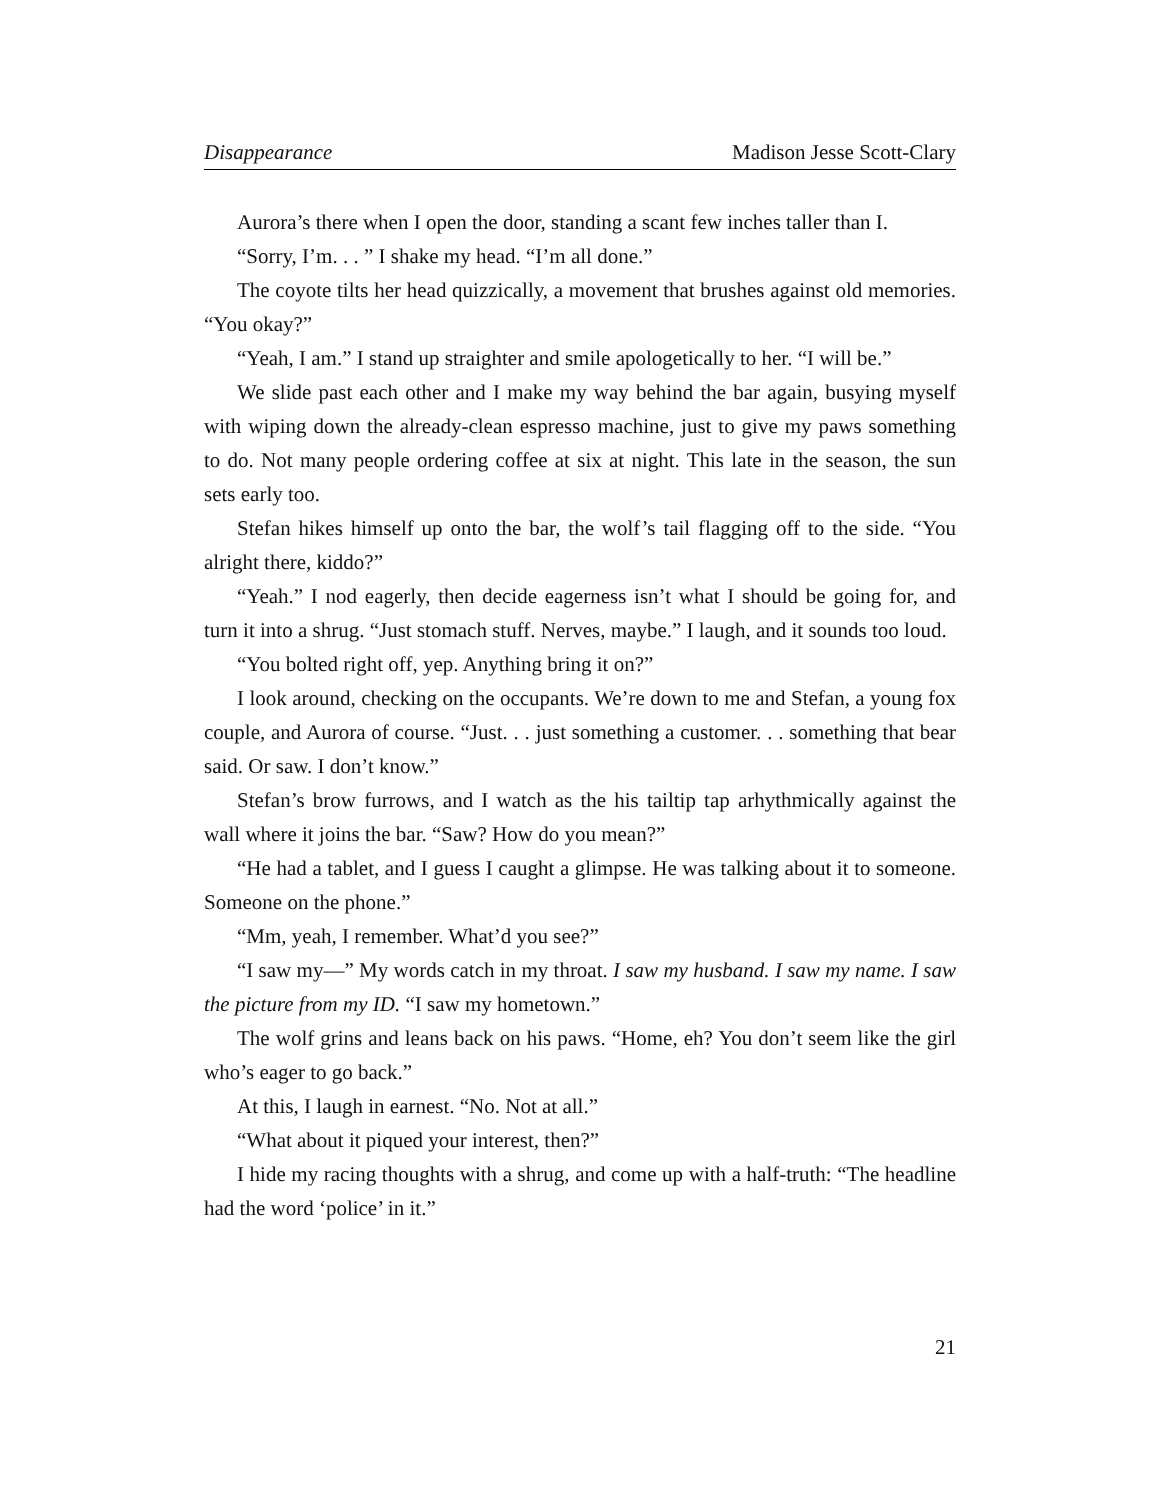Disappearance Madison Jesse Scott-Clary
Aurora’s there when I open the door, standing a scant few inches taller than I.
“Sorry, I’m. . . ” I shake my head. “I’m all done.”
The coyote tilts her head quizzically, a movement that brushes against old memories. “You okay?”
“Yeah, I am.” I stand up straighter and smile apologetically to her. “I will be.”
We slide past each other and I make my way behind the bar again, busying myself with wiping down the already-clean espresso machine, just to give my paws something to do. Not many people ordering coffee at six at night. This late in the season, the sun sets early too.
Stefan hikes himself up onto the bar, the wolf’s tail flagging off to the side. “You alright there, kiddo?”
“Yeah.” I nod eagerly, then decide eagerness isn’t what I should be going for, and turn it into a shrug. “Just stomach stuff. Nerves, maybe.” I laugh, and it sounds too loud.
“You bolted right off, yep. Anything bring it on?”
I look around, checking on the occupants. We’re down to me and Stefan, a young fox couple, and Aurora of course. “Just. . . just something a customer. . . something that bear said. Or saw. I don’t know.”
Stefan’s brow furrows, and I watch as the his tailtip tap arhythmically against the wall where it joins the bar. “Saw? How do you mean?”
“He had a tablet, and I guess I caught a glimpse. He was talking about it to someone. Someone on the phone.”
“Mm, yeah, I remember. What’d you see?”
“I saw my—” My words catch in my throat. I saw my husband. I saw my name. I saw the picture from my ID. “I saw my hometown.”
The wolf grins and leans back on his paws. “Home, eh? You don’t seem like the girl who’s eager to go back.”
At this, I laugh in earnest. “No. Not at all.”
“What about it piqued your interest, then?”
I hide my racing thoughts with a shrug, and come up with a half-truth: “The headline had the word ‘police’ in it.”
21